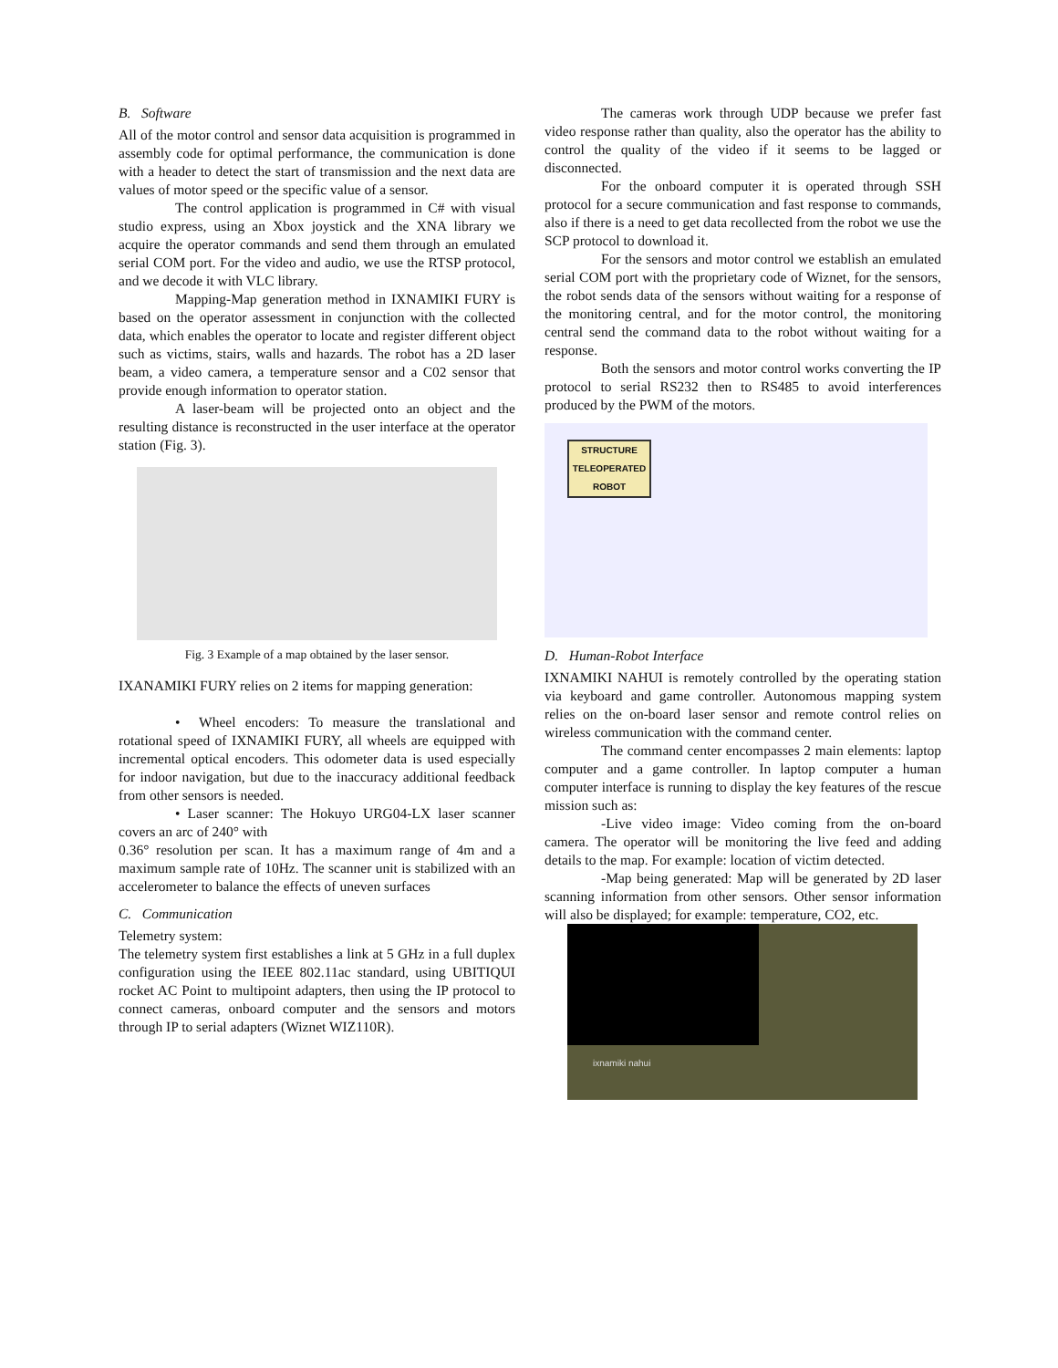B. Software
All of the motor control and sensor data acquisition is programmed in assembly code for optimal performance, the communication is done with a header to detect the start of transmission and the next data are values of motor speed or the specific value of a sensor.
The control application is programmed in C# with visual studio express, using an Xbox joystick and the XNA library we acquire the operator commands and send them through an emulated serial COM port. For the video and audio, we use the RTSP protocol, and we decode it with VLC library.
Mapping-Map generation method in IXNAMIKI FURY is based on the operator assessment in conjunction with the collected data, which enables the operator to locate and register different object such as victims, stairs, walls and hazards. The robot has a 2D laser beam, a video camera, a temperature sensor and a C02 sensor that provide enough information to operator station.
A laser-beam will be projected onto an object and the resulting distance is reconstructed in the user interface at the operator station (Fig. 3).
Fig. 3 Example of a map obtained by the laser sensor.
IXANAMIKI FURY relies on 2 items for mapping generation:
• Wheel encoders: To measure the translational and rotational speed of IXNAMIKI FURY, all wheels are equipped with incremental optical encoders. This odometer data is used especially for indoor navigation, but due to the inaccuracy additional feedback from other sensors is needed.
• Laser scanner: The Hokuyo URG04-LX laser scanner covers an arc of 240° with
0.36° resolution per scan. It has a maximum range of 4m and a maximum sample rate of 10Hz. The scanner unit is stabilized with an accelerometer to balance the effects of uneven surfaces
C. Communication
Telemetry system:
The telemetry system first establishes a link at 5 GHz in a full duplex configuration using the IEEE 802.11ac standard, using UBITIQUI rocket AC Point to multipoint adapters, then using the IP protocol to connect cameras, onboard computer and the sensors and motors through IP to serial adapters (Wiznet WIZ110R).
The cameras work through UDP because we prefer fast video response rather than quality, also the operator has the ability to control the quality of the video if it seems to be lagged or disconnected.
For the onboard computer it is operated through SSH protocol for a secure communication and fast response to commands, also if there is a need to get data recollected from the robot we use the SCP protocol to download it.
For the sensors and motor control we establish an emulated serial COM port with the proprietary code of Wiznet, for the sensors, the robot sends data of the sensors without waiting for a response of the monitoring central, and for the motor control, the monitoring central send the command data to the robot without waiting for a response.
Both the sensors and motor control works converting the IP protocol to serial RS232 then to RS485 to avoid interferences produced by the PWM of the motors.
STRUCTURE TELEOPERATED ROBOT
D. Human-Robot Interface
IXNAMIKI NAHUI is remotely controlled by the operating station via keyboard and game controller. Autonomous mapping system relies on the on-board laser sensor and remote control relies on wireless communication with the command center.
The command center encompasses 2 main elements: laptop computer and a game controller. In laptop computer a human computer interface is running to display the key features of the rescue mission such as:
-Live video image: Video coming from the on-board camera. The operator will be monitoring the live feed and adding details to the map. For example: location of victim detected.
-Map being generated: Map will be generated by 2D laser scanning information from other sensors. Other sensor information will also be displayed; for example: temperature, CO2, etc.
ixnamiki nahui